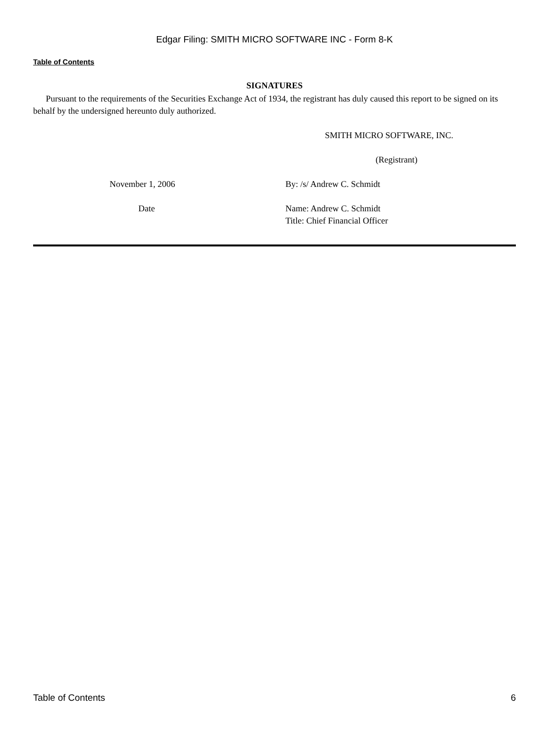Edgar Filing: SMITH MICRO SOFTWARE INC - Form 8-K
Table of Contents
SIGNATURES
Pursuant to the requirements of the Securities Exchange Act of 1934, the registrant has duly caused this report to be signed on its behalf by the undersigned hereunto duly authorized.
SMITH MICRO SOFTWARE, INC.
(Registrant)
November 1, 2006 By: /s/ Andrew C. Schmidt
Date Name: Andrew C. Schmidt
Title: Chief Financial Officer
Table of Contents 6